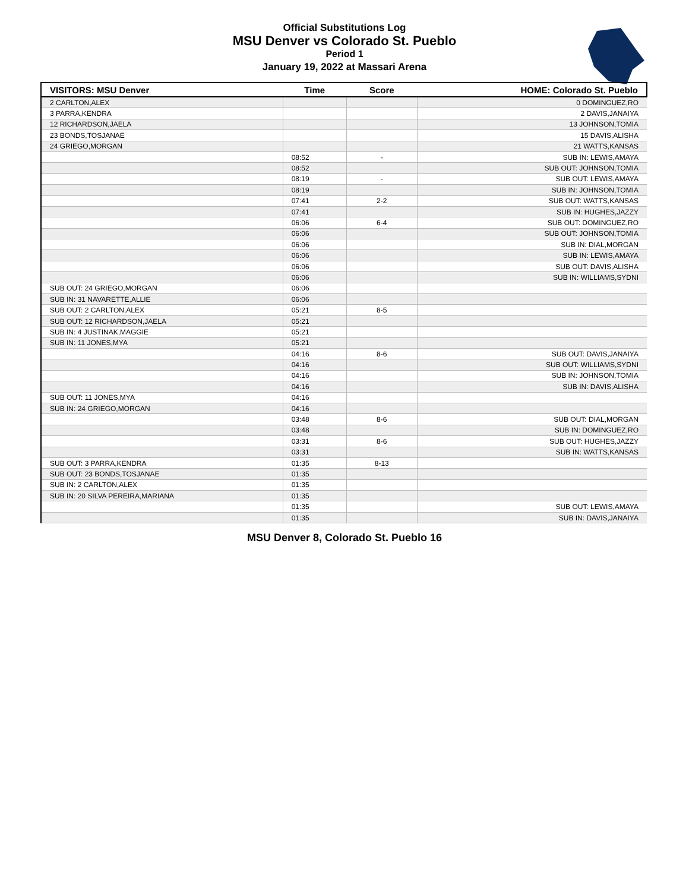Official Substitutions Log
MSU Denver vs Colorado St. Pueblo
Period 1
January 19, 2022 at Massari Arena
| VISITORS: MSU Denver | Time | Score | HOME: Colorado St. Pueblo |
| --- | --- | --- | --- |
| 2 CARLTON,ALEX | | | 0 DOMINGUEZ,RO |
| 3 PARRA,KENDRA | | | 2 DAVIS,JANAIYA |
| 12 RICHARDSON,JAELA | | | 13 JOHNSON,TOMIA |
| 23 BONDS,TOSJANAE | | | 15 DAVIS,ALISHA |
| 24 GRIEGO,MORGAN | | | 21 WATTS,KANSAS |
| | 08:52 | - | SUB IN: LEWIS,AMAYA |
| | 08:52 | | SUB OUT: JOHNSON,TOMIA |
| | 08:19 | - | SUB OUT: LEWIS,AMAYA |
| | 08:19 | | SUB IN: JOHNSON,TOMIA |
| | 07:41 | 2-2 | SUB OUT: WATTS,KANSAS |
| | 07:41 | | SUB IN: HUGHES,JAZZY |
| | 06:06 | 6-4 | SUB OUT: DOMINGUEZ,RO |
| | 06:06 | | SUB OUT: JOHNSON,TOMIA |
| | 06:06 | | SUB IN: DIAL,MORGAN |
| | 06:06 | | SUB IN: LEWIS,AMAYA |
| | 06:06 | | SUB OUT: DAVIS,ALISHA |
| | 06:06 | | SUB IN: WILLIAMS,SYDNI |
| SUB OUT: 24 GRIEGO,MORGAN | 06:06 | | |
| SUB IN: 31 NAVARETTE,ALLIE | 06:06 | | |
| SUB OUT: 2 CARLTON,ALEX | 05:21 | 8-5 | |
| SUB OUT: 12 RICHARDSON,JAELA | 05:21 | | |
| SUB IN: 4 JUSTINAK,MAGGIE | 05:21 | | |
| SUB IN: 11 JONES,MYA | 05:21 | | |
| | 04:16 | 8-6 | SUB OUT: DAVIS,JANAIYA |
| | 04:16 | | SUB OUT: WILLIAMS,SYDNI |
| | 04:16 | | SUB IN: JOHNSON,TOMIA |
| | 04:16 | | SUB IN: DAVIS,ALISHA |
| SUB OUT: 11 JONES,MYA | 04:16 | | |
| SUB IN: 24 GRIEGO,MORGAN | 04:16 | | |
| | 03:48 | 8-6 | SUB OUT: DIAL,MORGAN |
| | 03:48 | | SUB IN: DOMINGUEZ,RO |
| | 03:31 | 8-6 | SUB OUT: HUGHES,JAZZY |
| | 03:31 | | SUB IN: WATTS,KANSAS |
| SUB OUT: 3 PARRA,KENDRA | 01:35 | 8-13 | |
| SUB OUT: 23 BONDS,TOSJANAE | 01:35 | | |
| SUB IN: 2 CARLTON,ALEX | 01:35 | | |
| SUB IN: 20 SILVA PEREIRA,MARIANA | 01:35 | | |
| | 01:35 | | SUB OUT: LEWIS,AMAYA |
| | 01:35 | | SUB IN: DAVIS,JANAIYA |
MSU Denver 8, Colorado St. Pueblo 16